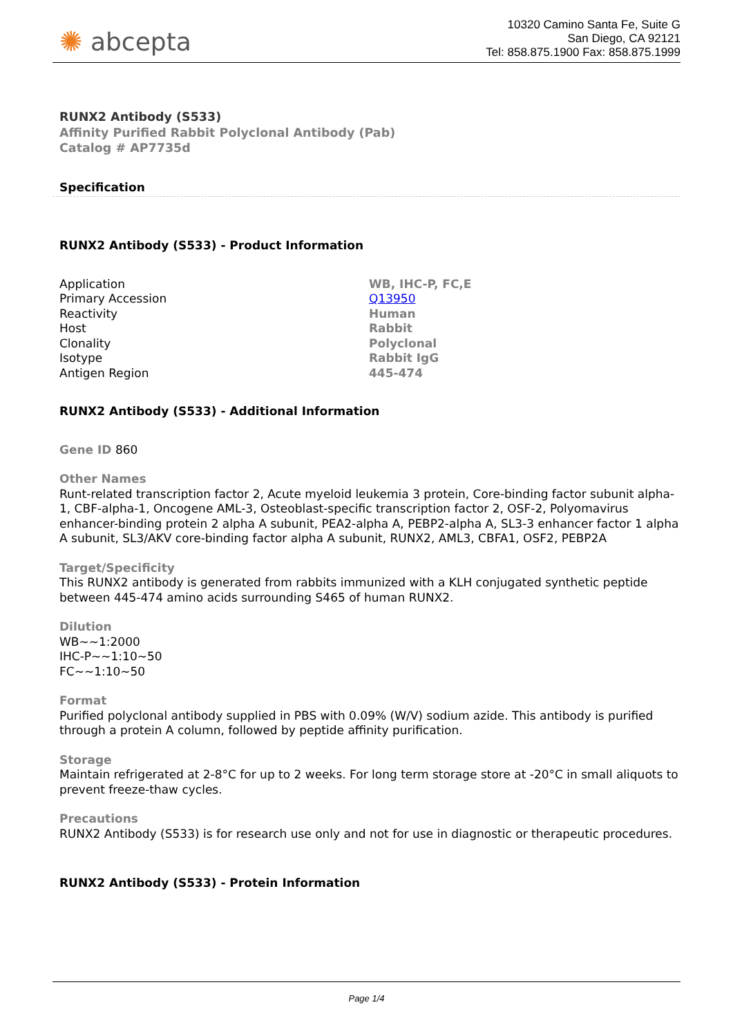✺ abcepta
10320 Camino Santa Fe, Suite G
San Diego, CA 92121
Tel: 858.875.1900 Fax: 858.875.1999
RUNX2 Antibody (S533)
Affinity Purified Rabbit Polyclonal Antibody (Pab)
Catalog # AP7735d
Specification
RUNX2 Antibody (S533) - Product Information
| Application | WB, IHC-P, FC,E |
| Primary Accession | Q13950 |
| Reactivity | Human |
| Host | Rabbit |
| Clonality | Polyclonal |
| Isotype | Rabbit IgG |
| Antigen Region | 445-474 |
RUNX2 Antibody (S533) - Additional Information
Gene ID 860
Other Names
Runt-related transcription factor 2, Acute myeloid leukemia 3 protein, Core-binding factor subunit alpha-1, CBF-alpha-1, Oncogene AML-3, Osteoblast-specific transcription factor 2, OSF-2, Polyomavirus enhancer-binding protein 2 alpha A subunit, PEA2-alpha A, PEBP2-alpha A, SL3-3 enhancer factor 1 alpha A subunit, SL3/AKV core-binding factor alpha A subunit, RUNX2, AML3, CBFA1, OSF2, PEBP2A
Target/Specificity
This RUNX2 antibody is generated from rabbits immunized with a KLH conjugated synthetic peptide between 445-474 amino acids surrounding S465 of human RUNX2.
Dilution
WB~~1:2000
IHC-P~~1:10~50
FC~~1:10~50
Format
Purified polyclonal antibody supplied in PBS with 0.09% (W/V) sodium azide. This antibody is purified through a protein A column, followed by peptide affinity purification.
Storage
Maintain refrigerated at 2-8°C for up to 2 weeks. For long term storage store at -20°C in small aliquots to prevent freeze-thaw cycles.
Precautions
RUNX2 Antibody (S533) is for research use only and not for use in diagnostic or therapeutic procedures.
RUNX2 Antibody (S533) - Protein Information
Page 1/4